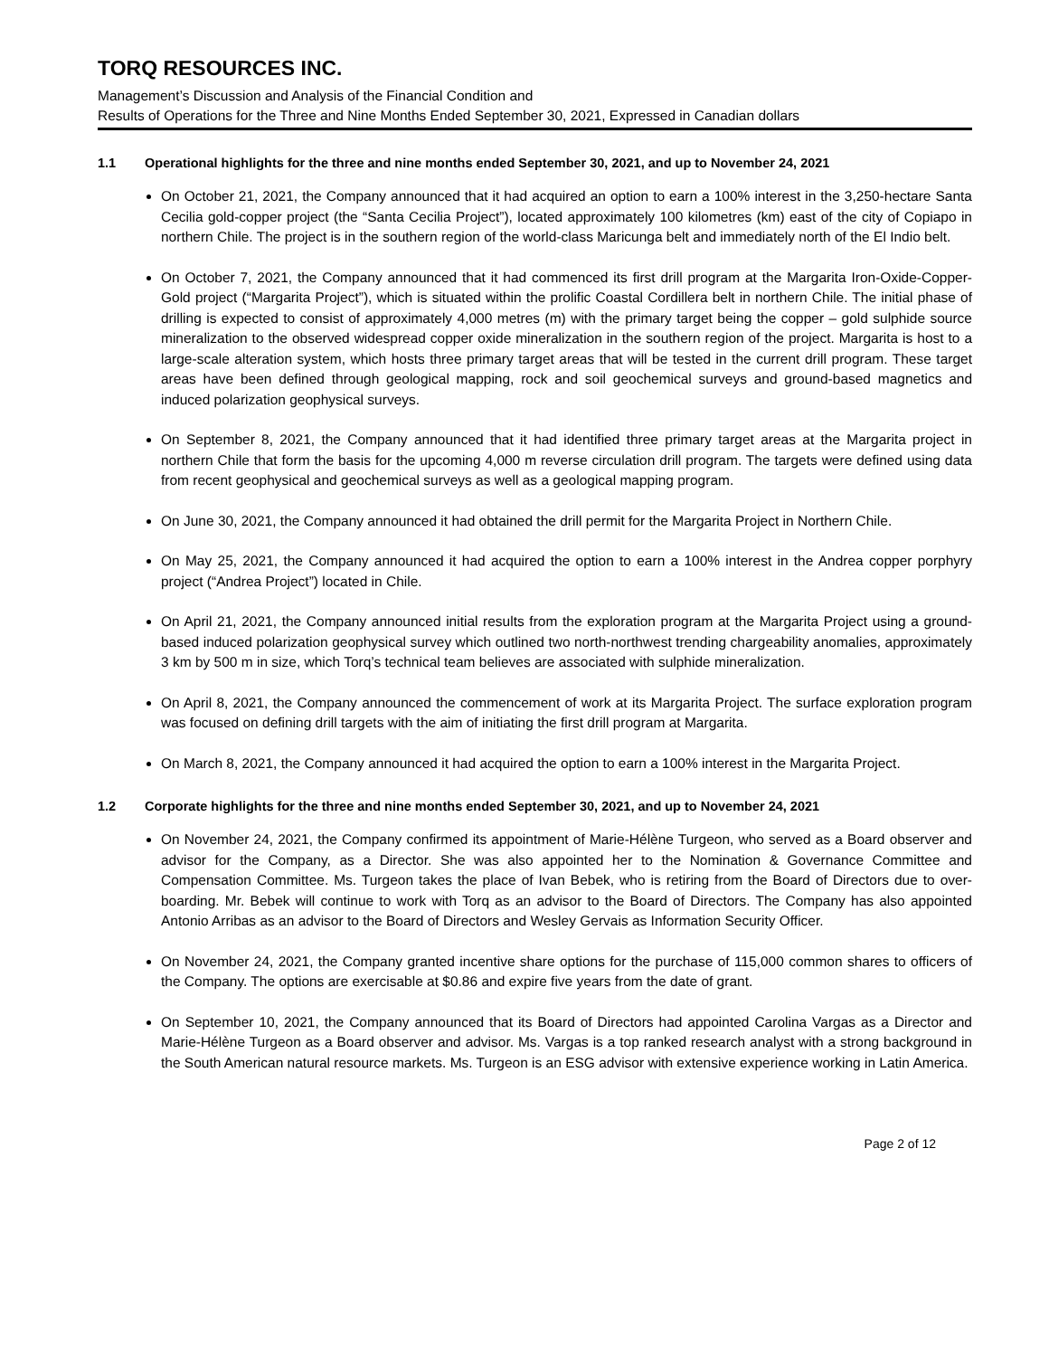TORQ RESOURCES INC.
Management’s Discussion and Analysis of the Financial Condition and
Results of Operations for the Three and Nine Months Ended September 30, 2021, Expressed in Canadian dollars
1.1 Operational highlights for the three and nine months ended September 30, 2021, and up to November 24, 2021
On October 21, 2021, the Company announced that it had acquired an option to earn a 100% interest in the 3,250-hectare Santa Cecilia gold-copper project (the “Santa Cecilia Project”), located approximately 100 kilometres (km) east of the city of Copiapo in northern Chile. The project is in the southern region of the world-class Maricunga belt and immediately north of the El Indio belt.
On October 7, 2021, the Company announced that it had commenced its first drill program at the Margarita Iron-Oxide-Copper-Gold project (“Margarita Project”), which is situated within the prolific Coastal Cordillera belt in northern Chile. The initial phase of drilling is expected to consist of approximately 4,000 metres (m) with the primary target being the copper – gold sulphide source mineralization to the observed widespread copper oxide mineralization in the southern region of the project. Margarita is host to a large-scale alteration system, which hosts three primary target areas that will be tested in the current drill program. These target areas have been defined through geological mapping, rock and soil geochemical surveys and ground-based magnetics and induced polarization geophysical surveys.
On September 8, 2021, the Company announced that it had identified three primary target areas at the Margarita project in northern Chile that form the basis for the upcoming 4,000 m reverse circulation drill program. The targets were defined using data from recent geophysical and geochemical surveys as well as a geological mapping program.
On June 30, 2021, the Company announced it had obtained the drill permit for the Margarita Project in Northern Chile.
On May 25, 2021, the Company announced it had acquired the option to earn a 100% interest in the Andrea copper porphyry project (“Andrea Project”) located in Chile.
On April 21, 2021, the Company announced initial results from the exploration program at the Margarita Project using a ground-based induced polarization geophysical survey which outlined two north-northwest trending chargeability anomalies, approximately 3 km by 500 m in size, which Torq’s technical team believes are associated with sulphide mineralization.
On April 8, 2021, the Company announced the commencement of work at its Margarita Project. The surface exploration program was focused on defining drill targets with the aim of initiating the first drill program at Margarita.
On March 8, 2021, the Company announced it had acquired the option to earn a 100% interest in the Margarita Project.
1.2 Corporate highlights for the three and nine months ended September 30, 2021, and up to November 24, 2021
On November 24, 2021, the Company confirmed its appointment of Marie-Hélène Turgeon, who served as a Board observer and advisor for the Company, as a Director. She was also appointed her to the Nomination & Governance Committee and Compensation Committee. Ms. Turgeon takes the place of Ivan Bebek, who is retiring from the Board of Directors due to over-boarding. Mr. Bebek will continue to work with Torq as an advisor to the Board of Directors. The Company has also appointed Antonio Arribas as an advisor to the Board of Directors and Wesley Gervais as Information Security Officer.
On November 24, 2021, the Company granted incentive share options for the purchase of 115,000 common shares to officers of the Company. The options are exercisable at $0.86 and expire five years from the date of grant.
On September 10, 2021, the Company announced that its Board of Directors had appointed Carolina Vargas as a Director and Marie-Hélène Turgeon as a Board observer and advisor. Ms. Vargas is a top ranked research analyst with a strong background in the South American natural resource markets. Ms. Turgeon is an ESG advisor with extensive experience working in Latin America.
Page 2 of 12